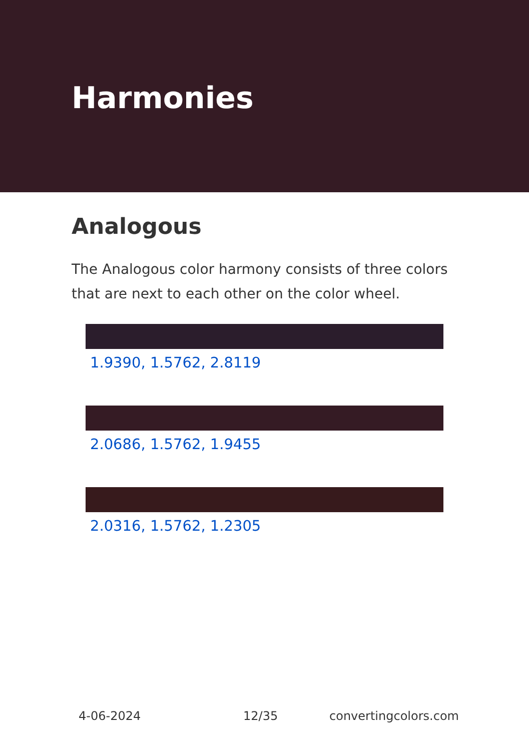Harmonies
Analogous
The Analogous color harmony consists of three colors that are next to each other on the color wheel.
1.9390, 1.5762, 2.8119
2.0686, 1.5762, 1.9455
2.0316, 1.5762, 1.2305
4-06-2024 12/35 convertingcolors.com